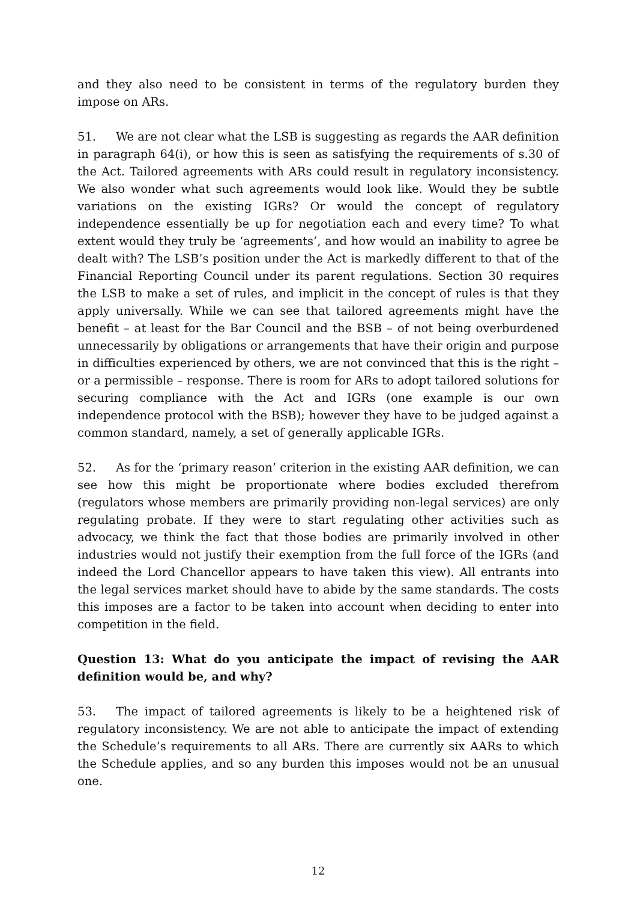and they also need to be consistent in terms of the regulatory burden they impose on ARs.
51. We are not clear what the LSB is suggesting as regards the AAR definition in paragraph 64(i), or how this is seen as satisfying the requirements of s.30 of the Act. Tailored agreements with ARs could result in regulatory inconsistency. We also wonder what such agreements would look like. Would they be subtle variations on the existing IGRs? Or would the concept of regulatory independence essentially be up for negotiation each and every time? To what extent would they truly be ‘agreements’, and how would an inability to agree be dealt with? The LSB’s position under the Act is markedly different to that of the Financial Reporting Council under its parent regulations. Section 30 requires the LSB to make a set of rules, and implicit in the concept of rules is that they apply universally. While we can see that tailored agreements might have the benefit – at least for the Bar Council and the BSB – of not being overburdened unnecessarily by obligations or arrangements that have their origin and purpose in difficulties experienced by others, we are not convinced that this is the right – or a permissible – response. There is room for ARs to adopt tailored solutions for securing compliance with the Act and IGRs (one example is our own independence protocol with the BSB); however they have to be judged against a common standard, namely, a set of generally applicable IGRs.
52. As for the ‘primary reason’ criterion in the existing AAR definition, we can see how this might be proportionate where bodies excluded therefrom (regulators whose members are primarily providing non-legal services) are only regulating probate. If they were to start regulating other activities such as advocacy, we think the fact that those bodies are primarily involved in other industries would not justify their exemption from the full force of the IGRs (and indeed the Lord Chancellor appears to have taken this view). All entrants into the legal services market should have to abide by the same standards. The costs this imposes are a factor to be taken into account when deciding to enter into competition in the field.
Question 13: What do you anticipate the impact of revising the AAR definition would be, and why?
53. The impact of tailored agreements is likely to be a heightened risk of regulatory inconsistency. We are not able to anticipate the impact of extending the Schedule’s requirements to all ARs. There are currently six AARs to which the Schedule applies, and so any burden this imposes would not be an unusual one.
12